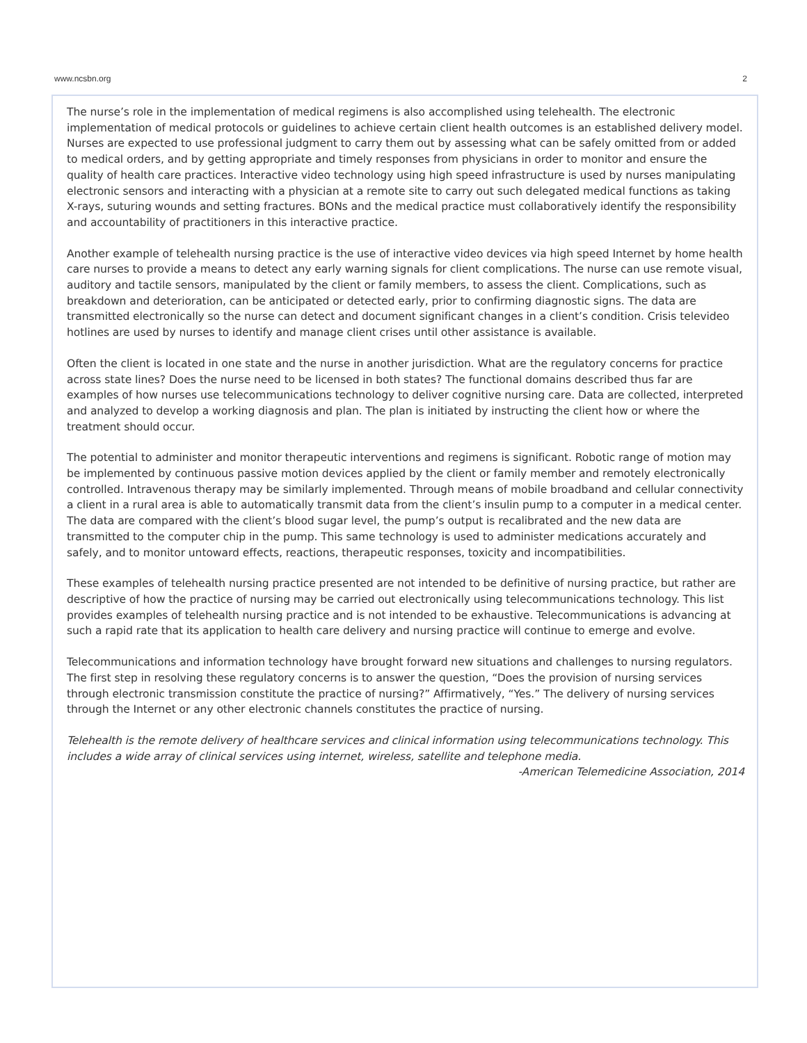www.ncsbn.org 2
The nurse’s role in the implementation of medical regimens is also accomplished using telehealth. The electronic implementation of medical protocols or guidelines to achieve certain client health outcomes is an established delivery model. Nurses are expected to use professional judgment to carry them out by assessing what can be safely omitted from or added to medical orders, and by getting appropriate and timely responses from physicians in order to monitor and ensure the quality of health care practices. Interactive video technology using high speed infrastructure is used by nurses manipulating electronic sensors and interacting with a physician at a remote site to carry out such delegated medical functions as taking X-rays, suturing wounds and setting fractures. BONs and the medical practice must collaboratively identify the responsibility and accountability of practitioners in this interactive practice.
Another example of telehealth nursing practice is the use of interactive video devices via high speed Internet by home health care nurses to provide a means to detect any early warning signals for client complications. The nurse can use remote visual, auditory and tactile sensors, manipulated by the client or family members, to assess the client. Complications, such as breakdown and deterioration, can be anticipated or detected early, prior to confirming diagnostic signs. The data are transmitted electronically so the nurse can detect and document significant changes in a client’s condition. Crisis televideo hotlines are used by nurses to identify and manage client crises until other assistance is available.
Often the client is located in one state and the nurse in another jurisdiction. What are the regulatory concerns for practice across state lines? Does the nurse need to be licensed in both states? The functional domains described thus far are examples of how nurses use telecommunications technology to deliver cognitive nursing care. Data are collected, interpreted and analyzed to develop a working diagnosis and plan. The plan is initiated by instructing the client how or where the treatment should occur.
The potential to administer and monitor therapeutic interventions and regimens is significant. Robotic range of motion may be implemented by continuous passive motion devices applied by the client or family member and remotely electronically controlled. Intravenous therapy may be similarly implemented. Through means of mobile broadband and cellular connectivity a client in a rural area is able to automatically transmit data from the client’s insulin pump to a computer in a medical center. The data are compared with the client’s blood sugar level, the pump’s output is recalibrated and the new data are transmitted to the computer chip in the pump. This same technology is used to administer medications accurately and safely, and to monitor untoward effects, reactions, therapeutic responses, toxicity and incompatibilities.
These examples of telehealth nursing practice presented are not intended to be definitive of nursing practice, but rather are descriptive of how the practice of nursing may be carried out electronically using telecommunications technology. This list provides examples of telehealth nursing practice and is not intended to be exhaustive. Telecommunications is advancing at such a rapid rate that its application to health care delivery and nursing practice will continue to emerge and evolve.
Telecommunications and information technology have brought forward new situations and challenges to nursing regulators. The first step in resolving these regulatory concerns is to answer the question, “Does the provision of nursing services through electronic transmission constitute the practice of nursing?” Affirmatively, “Yes.” The delivery of nursing services through the Internet or any other electronic channels constitutes the practice of nursing.
Telehealth is the remote delivery of healthcare services and clinical information using telecommunications technology. This includes a wide array of clinical services using internet, wireless, satellite and telephone media.
-American Telemedicine Association, 2014